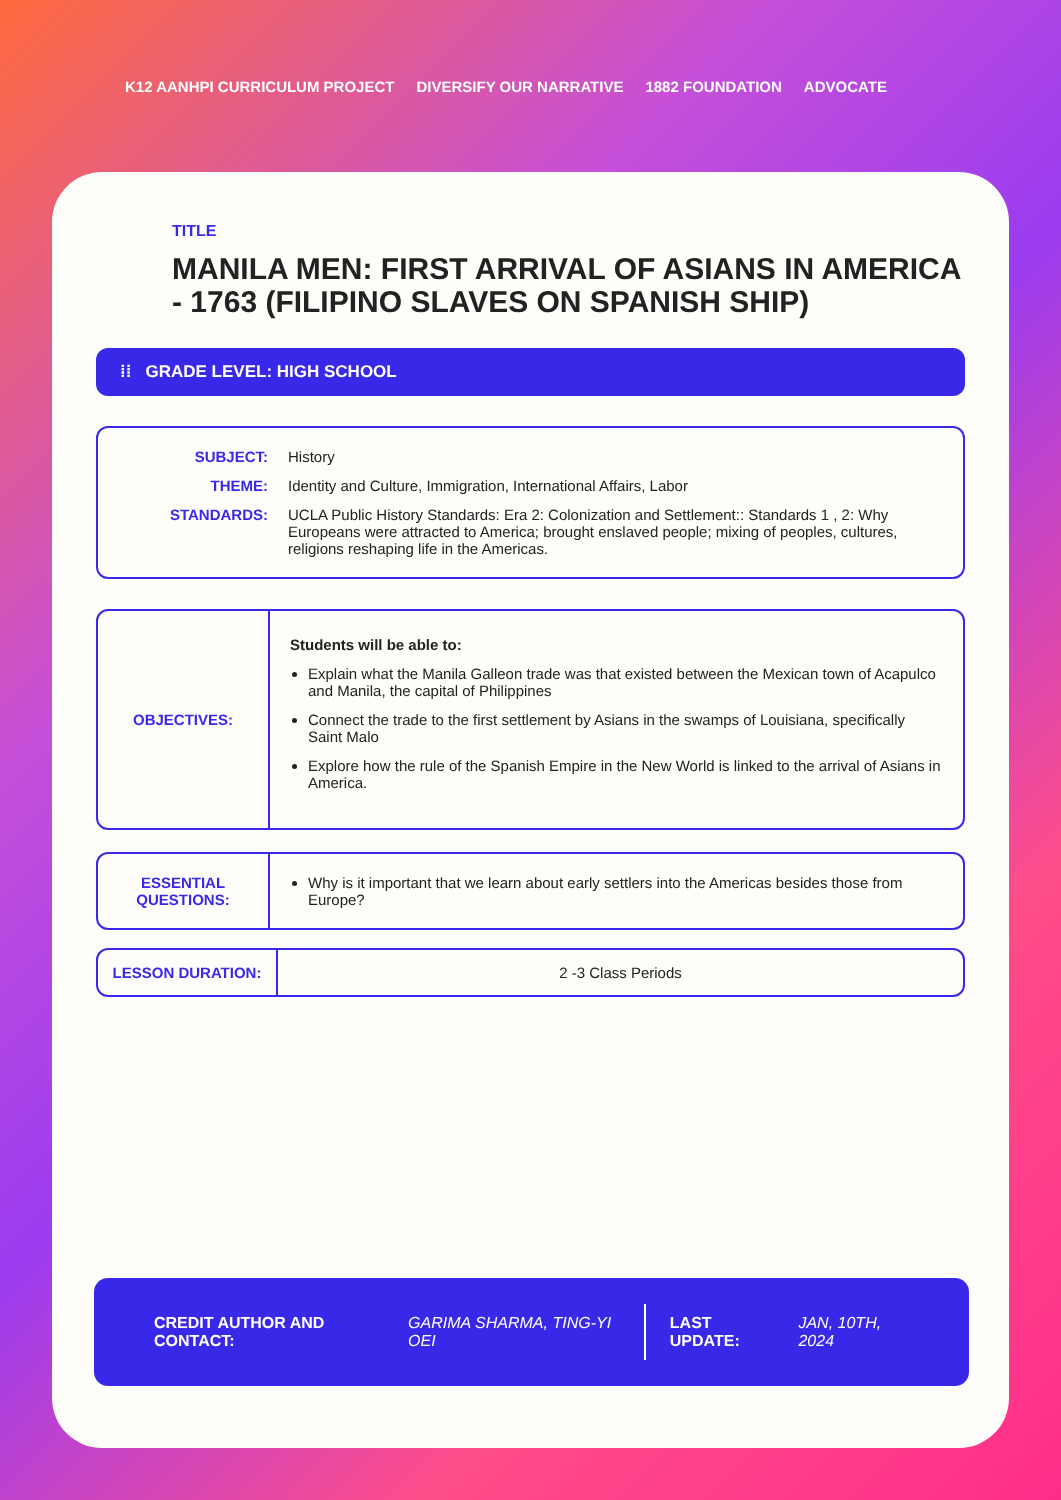K12 AANHPI CURRICULUM PROJECT DIVERSIFY OUR NARRATIVE 1882 FOUNDATION ADVOCATE
TITLE
MANILA MEN: FIRST ARRIVAL OF ASIANS IN AMERICA - 1763 (FILIPINO SLAVES ON SPANISH SHIP)
⁞⁞ GRADE LEVEL: HIGH SCHOOL
| SUBJECT: | History |
| THEME: | Identity and Culture, Immigration, International Affairs, Labor |
| STANDARDS: | UCLA Public History Standards: Era 2: Colonization and Settlement:: Standards 1 , 2: Why Europeans were attracted to America; brought enslaved people; mixing of peoples, cultures, religions reshaping life in the Americas. |
| OBJECTIVES: | Students will be able to: Explain what the Manila Galleon trade was that existed between the Mexican town of Acapulco and Manila, the capital of Philippines Connect the trade to the first settlement by Asians in the swamps of Louisiana, specifically Saint Malo Explore how the rule of the Spanish Empire in the New World is linked to the arrival of Asians in America. |
| ESSENTIAL QUESTIONS: | Why is it important that we learn about early settlers into the Americas besides those from Europe? |
| LESSON DURATION: | 2 -3 Class Periods |
CREDIT AUTHOR AND CONTACT: GARIMA SHARMA, TING-YI OEI LAST UPDATE: JAN, 10TH, 2024